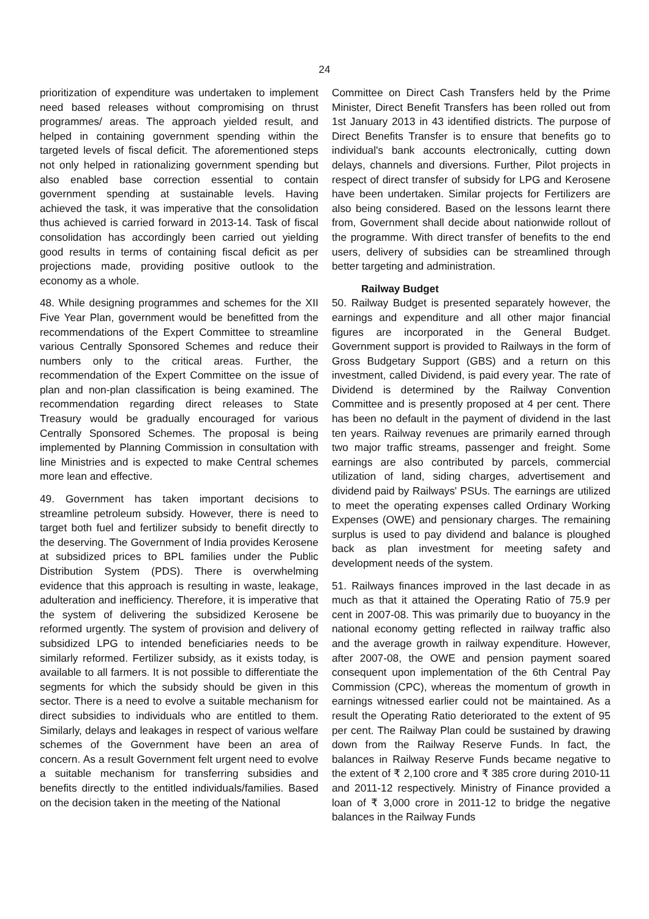24
prioritization of expenditure was undertaken to implement need based releases without compromising on thrust programmes/ areas. The approach yielded result, and helped in containing government spending within the targeted levels of fiscal deficit. The aforementioned steps not only helped in rationalizing government spending but also enabled base correction essential to contain government spending at sustainable levels. Having achieved the task, it was imperative that the consolidation thus achieved is carried forward in 2013-14. Task of fiscal consolidation has accordingly been carried out yielding good results in terms of containing fiscal deficit as per projections made, providing positive outlook to the economy as a whole.
48. While designing programmes and schemes for the XII Five Year Plan, government would be benefitted from the recommendations of the Expert Committee to streamline various Centrally Sponsored Schemes and reduce their numbers only to the critical areas. Further, the recommendation of the Expert Committee on the issue of plan and non-plan classification is being examined. The recommendation regarding direct releases to State Treasury would be gradually encouraged for various Centrally Sponsored Schemes. The proposal is being implemented by Planning Commission in consultation with line Ministries and is expected to make Central schemes more lean and effective.
49. Government has taken important decisions to streamline petroleum subsidy. However, there is need to target both fuel and fertilizer subsidy to benefit directly to the deserving. The Government of India provides Kerosene at subsidized prices to BPL families under the Public Distribution System (PDS). There is overwhelming evidence that this approach is resulting in waste, leakage, adulteration and inefficiency. Therefore, it is imperative that the system of delivering the subsidized Kerosene be reformed urgently. The system of provision and delivery of subsidized LPG to intended beneficiaries needs to be similarly reformed. Fertilizer subsidy, as it exists today, is available to all farmers. It is not possible to differentiate the segments for which the subsidy should be given in this sector. There is a need to evolve a suitable mechanism for direct subsidies to individuals who are entitled to them. Similarly, delays and leakages in respect of various welfare schemes of the Government have been an area of concern. As a result Government felt urgent need to evolve a suitable mechanism for transferring subsidies and benefits directly to the entitled individuals/families. Based on the decision taken in the meeting of the National
Committee on Direct Cash Transfers held by the Prime Minister, Direct Benefit Transfers has been rolled out from 1st January 2013 in 43 identified districts. The purpose of Direct Benefits Transfer is to ensure that benefits go to individual's bank accounts electronically, cutting down delays, channels and diversions. Further, Pilot projects in respect of direct transfer of subsidy for LPG and Kerosene have been undertaken. Similar projects for Fertilizers are also being considered. Based on the lessons learnt there from, Government shall decide about nationwide rollout of the programme. With direct transfer of benefits to the end users, delivery of subsidies can be streamlined through better targeting and administration.
Railway Budget
50. Railway Budget is presented separately however, the earnings and expenditure and all other major financial figures are incorporated in the General Budget. Government support is provided to Railways in the form of Gross Budgetary Support (GBS) and a return on this investment, called Dividend, is paid every year. The rate of Dividend is determined by the Railway Convention Committee and is presently proposed at 4 per cent. There has been no default in the payment of dividend in the last ten years. Railway revenues are primarily earned through two major traffic streams, passenger and freight. Some earnings are also contributed by parcels, commercial utilization of land, siding charges, advertisement and dividend paid by Railways' PSUs. The earnings are utilized to meet the operating expenses called Ordinary Working Expenses (OWE) and pensionary charges. The remaining surplus is used to pay dividend and balance is ploughed back as plan investment for meeting safety and development needs of the system.
51. Railways finances improved in the last decade in as much as that it attained the Operating Ratio of 75.9 per cent in 2007-08. This was primarily due to buoyancy in the national economy getting reflected in railway traffic also and the average growth in railway expenditure. However, after 2007-08, the OWE and pension payment soared consequent upon implementation of the 6th Central Pay Commission (CPC), whereas the momentum of growth in earnings witnessed earlier could not be maintained. As a result the Operating Ratio deteriorated to the extent of 95 per cent. The Railway Plan could be sustained by drawing down from the Railway Reserve Funds. In fact, the balances in Railway Reserve Funds became negative to the extent of ₹ 2,100 crore and ₹ 385 crore during 2010-11 and 2011-12 respectively. Ministry of Finance provided a loan of ₹ 3,000 crore in 2011-12 to bridge the negative balances in the Railway Funds